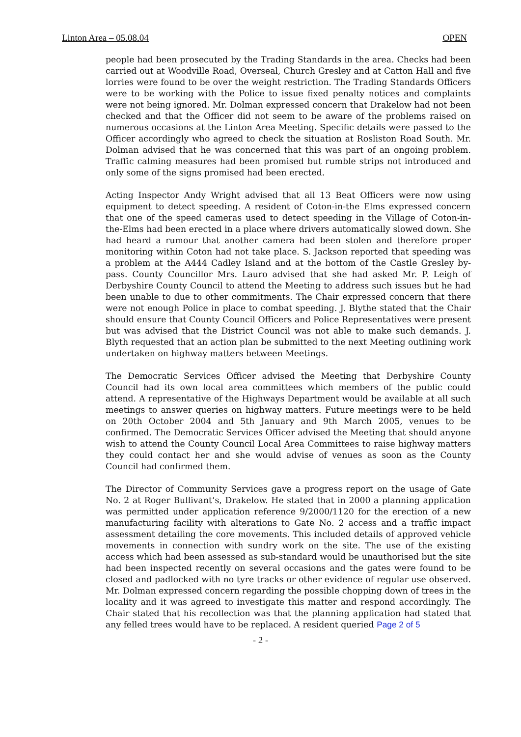Linton Area – 05.08.04 OPEN
people had been prosecuted by the Trading Standards in the area. Checks had been carried out at Woodville Road, Overseal, Church Gresley and at Catton Hall and five lorries were found to be over the weight restriction. The Trading Standards Officers were to be working with the Police to issue fixed penalty notices and complaints were not being ignored. Mr. Dolman expressed concern that Drakelow had not been checked and that the Officer did not seem to be aware of the problems raised on numerous occasions at the Linton Area Meeting. Specific details were passed to the Officer accordingly who agreed to check the situation at Rosliston Road South. Mr. Dolman advised that he was concerned that this was part of an ongoing problem. Traffic calming measures had been promised but rumble strips not introduced and only some of the signs promised had been erected.
Acting Inspector Andy Wright advised that all 13 Beat Officers were now using equipment to detect speeding. A resident of Coton-in-the Elms expressed concern that one of the speed cameras used to detect speeding in the Village of Coton-in-the-Elms had been erected in a place where drivers automatically slowed down. She had heard a rumour that another camera had been stolen and therefore proper monitoring within Coton had not take place. S. Jackson reported that speeding was a problem at the A444 Cadley Island and at the bottom of the Castle Gresley by-pass. County Councillor Mrs. Lauro advised that she had asked Mr. P. Leigh of Derbyshire County Council to attend the Meeting to address such issues but he had been unable to due to other commitments. The Chair expressed concern that there were not enough Police in place to combat speeding. J. Blythe stated that the Chair should ensure that County Council Officers and Police Representatives were present but was advised that the District Council was not able to make such demands. J. Blyth requested that an action plan be submitted to the next Meeting outlining work undertaken on highway matters between Meetings.
The Democratic Services Officer advised the Meeting that Derbyshire County Council had its own local area committees which members of the public could attend. A representative of the Highways Department would be available at all such meetings to answer queries on highway matters. Future meetings were to be held on 20th October 2004 and 5th January and 9th March 2005, venues to be confirmed. The Democratic Services Officer advised the Meeting that should anyone wish to attend the County Council Local Area Committees to raise highway matters they could contact her and she would advise of venues as soon as the County Council had confirmed them.
The Director of Community Services gave a progress report on the usage of Gate No. 2 at Roger Bullivant’s, Drakelow. He stated that in 2000 a planning application was permitted under application reference 9/2000/1120 for the erection of a new manufacturing facility with alterations to Gate No. 2 access and a traffic impact assessment detailing the core movements. This included details of approved vehicle movements in connection with sundry work on the site. The use of the existing access which had been assessed as sub-standard would be unauthorised but the site had been inspected recently on several occasions and the gates were found to be closed and padlocked with no tyre tracks or other evidence of regular use observed. Mr. Dolman expressed concern regarding the possible chopping down of trees in the locality and it was agreed to investigate this matter and respond accordingly. The Chair stated that his recollection was that the planning application had stated that any felled trees would have to be replaced. A resident queried Page 2 of 5
- 2 -